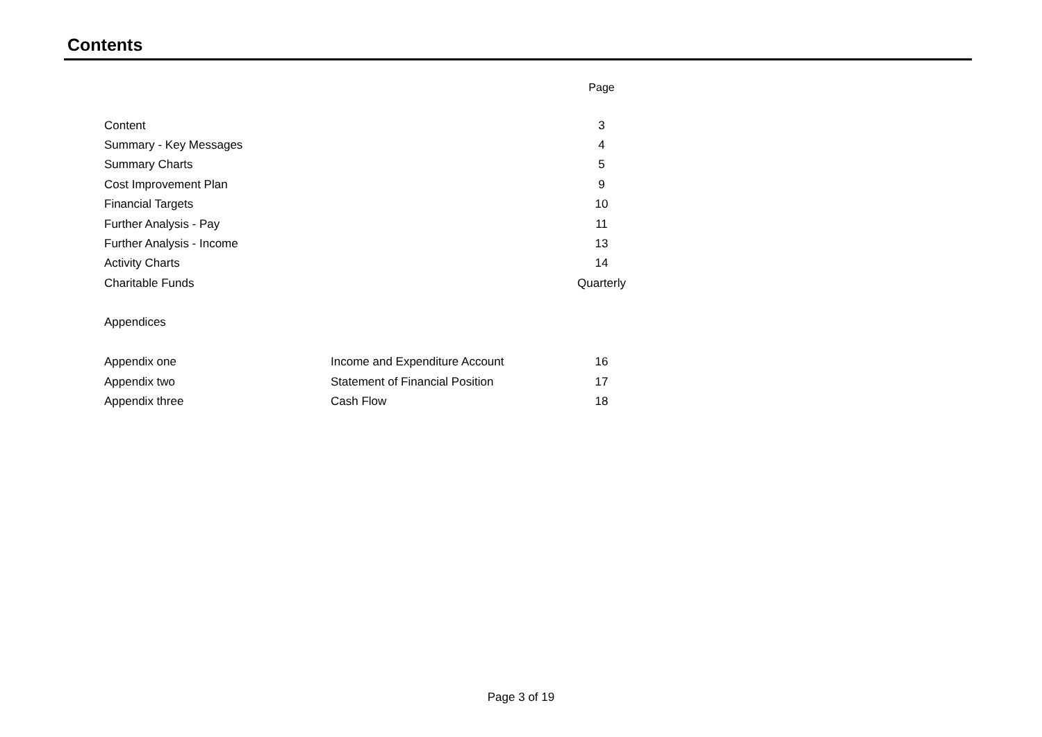Contents
| | | Page |
| Content | | 3 |
| Summary - Key Messages | | 4 |
| Summary Charts | | 5 |
| Cost Improvement Plan | | 9 |
| Financial Targets | | 10 |
| Further Analysis - Pay | | 11 |
| Further Analysis - Income | | 13 |
| Activity Charts | | 14 |
| Charitable Funds | | Quarterly |
| Appendices | | |
| Appendix one | Income and Expenditure Account | 16 |
| Appendix two | Statement of Financial Position | 17 |
| Appendix three | Cash Flow | 18 |
Page 3 of 19